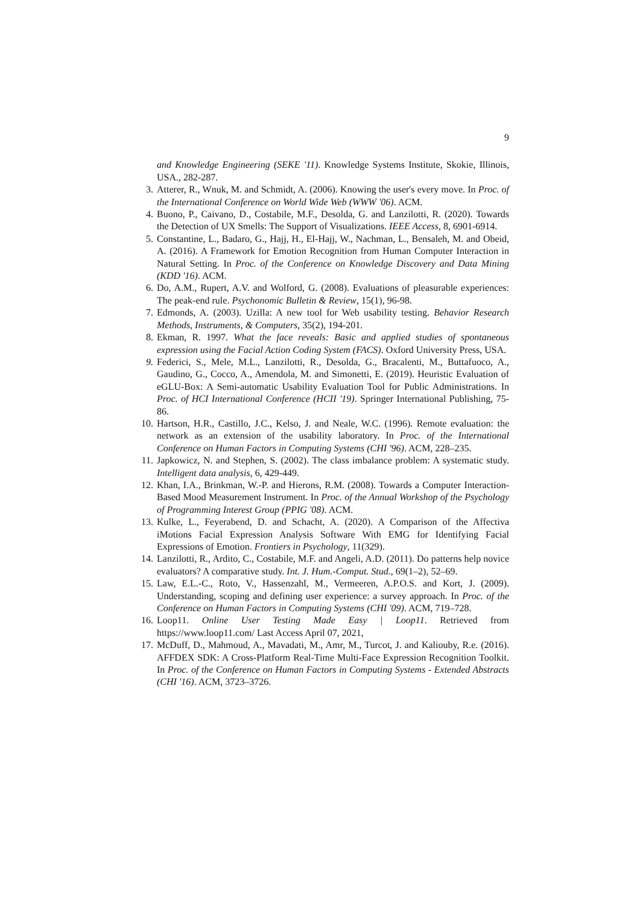9
and Knowledge Engineering (SEKE '11). Knowledge Systems Institute, Skokie, Illinois, USA., 282-287.
3. Atterer, R., Wnuk, M. and Schmidt, A. (2006). Knowing the user's every move. In Proc. of the International Conference on World Wide Web (WWW '06). ACM.
4. Buono, P., Caivano, D., Costabile, M.F., Desolda, G. and Lanzilotti, R. (2020). Towards the Detection of UX Smells: The Support of Visualizations. IEEE Access, 8, 6901-6914.
5. Constantine, L., Badaro, G., Hajj, H., El-Hajj, W., Nachman, L., Bensaleh, M. and Obeid, A. (2016). A Framework for Emotion Recognition from Human Computer Interaction in Natural Setting. In Proc. of the Conference on Knowledge Discovery and Data Mining (KDD '16). ACM.
6. Do, A.M., Rupert, A.V. and Wolford, G. (2008). Evaluations of pleasurable experiences: The peak-end rule. Psychonomic Bulletin & Review, 15(1), 96-98.
7. Edmonds, A. (2003). Uzilla: A new tool for Web usability testing. Behavior Research Methods, Instruments, & Computers, 35(2), 194-201.
8. Ekman, R. 1997. What the face reveals: Basic and applied studies of spontaneous expression using the Facial Action Coding System (FACS). Oxford University Press, USA.
9. Federici, S., Mele, M.L., Lanzilotti, R., Desolda, G., Bracalenti, M., Buttafuoco, A., Gaudino, G., Cocco, A., Amendola, M. and Simonetti, E. (2019). Heuristic Evaluation of eGLU-Box: A Semi-automatic Usability Evaluation Tool for Public Administrations. In Proc. of HCI International Conference (HCII '19). Springer International Publishing, 75-86.
10. Hartson, H.R., Castillo, J.C., Kelso, J. and Neale, W.C. (1996). Remote evaluation: the network as an extension of the usability laboratory. In Proc. of the International Conference on Human Factors in Computing Systems (CHI '96). ACM, 228–235.
11. Japkowicz, N. and Stephen, S. (2002). The class imbalance problem: A systematic study. Intelligent data analysis, 6, 429-449.
12. Khan, I.A., Brinkman, W.-P. and Hierons, R.M. (2008). Towards a Computer Interaction-Based Mood Measurement Instrument. In Proc. of the Annual Workshop of the Psychology of Programming Interest Group (PPIG '08). ACM.
13. Kulke, L., Feyerabend, D. and Schacht, A. (2020). A Comparison of the Affectiva iMotions Facial Expression Analysis Software With EMG for Identifying Facial Expressions of Emotion. Frontiers in Psychology, 11(329).
14. Lanzilotti, R., Ardito, C., Costabile, M.F. and Angeli, A.D. (2011). Do patterns help novice evaluators? A comparative study. Int. J. Hum.-Comput. Stud., 69(1–2), 52–69.
15. Law, E.L.-C., Roto, V., Hassenzahl, M., Vermeeren, A.P.O.S. and Kort, J. (2009). Understanding, scoping and defining user experience: a survey approach. In Proc. of the Conference on Human Factors in Computing Systems (CHI '09). ACM, 719–728.
16. Loop11. Online User Testing Made Easy | Loop11. Retrieved from https://www.loop11.com/ Last Access April 07, 2021,
17. McDuff, D., Mahmoud, A., Mavadati, M., Amr, M., Turcot, J. and Kaliouby, R.e. (2016). AFFDEX SDK: A Cross-Platform Real-Time Multi-Face Expression Recognition Toolkit. In Proc. of the Conference on Human Factors in Computing Systems - Extended Abstracts (CHI '16). ACM, 3723–3726.